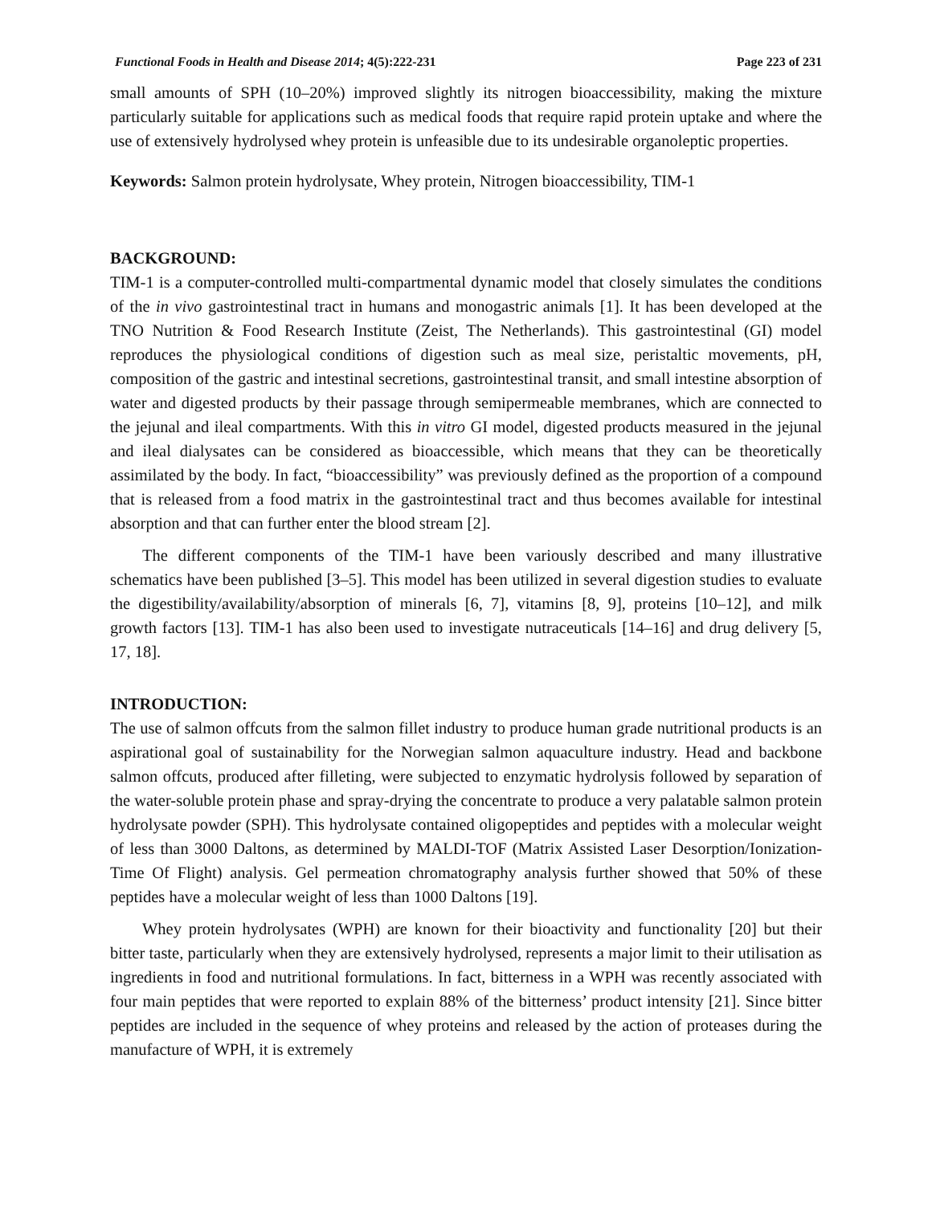Functional Foods in Health and Disease 2014; 4(5):222-231 Page 223 of 231
small amounts of SPH (10–20%) improved slightly its nitrogen bioaccessibility, making the mixture particularly suitable for applications such as medical foods that require rapid protein uptake and where the use of extensively hydrolysed whey protein is unfeasible due to its undesirable organoleptic properties.
Keywords: Salmon protein hydrolysate, Whey protein, Nitrogen bioaccessibility, TIM-1
BACKGROUND:
TIM-1 is a computer-controlled multi-compartmental dynamic model that closely simulates the conditions of the in vivo gastrointestinal tract in humans and monogastric animals [1]. It has been developed at the TNO Nutrition & Food Research Institute (Zeist, The Netherlands). This gastrointestinal (GI) model reproduces the physiological conditions of digestion such as meal size, peristaltic movements, pH, composition of the gastric and intestinal secretions, gastrointestinal transit, and small intestine absorption of water and digested products by their passage through semipermeable membranes, which are connected to the jejunal and ileal compartments. With this in vitro GI model, digested products measured in the jejunal and ileal dialysates can be considered as bioaccessible, which means that they can be theoretically assimilated by the body. In fact, “bioaccessibility” was previously defined as the proportion of a compound that is released from a food matrix in the gastrointestinal tract and thus becomes available for intestinal absorption and that can further enter the blood stream [2].
The different components of the TIM-1 have been variously described and many illustrative schematics have been published [3–5]. This model has been utilized in several digestion studies to evaluate the digestibility/availability/absorption of minerals [6, 7], vitamins [8, 9], proteins [10–12], and milk growth factors [13]. TIM-1 has also been used to investigate nutraceuticals [14–16] and drug delivery [5, 17, 18].
INTRODUCTION:
The use of salmon offcuts from the salmon fillet industry to produce human grade nutritional products is an aspirational goal of sustainability for the Norwegian salmon aquaculture industry. Head and backbone salmon offcuts, produced after filleting, were subjected to enzymatic hydrolysis followed by separation of the water-soluble protein phase and spray-drying the concentrate to produce a very palatable salmon protein hydrolysate powder (SPH). This hydrolysate contained oligopeptides and peptides with a molecular weight of less than 3000 Daltons, as determined by MALDI-TOF (Matrix Assisted Laser Desorption/Ionization-Time Of Flight) analysis. Gel permeation chromatography analysis further showed that 50% of these peptides have a molecular weight of less than 1000 Daltons [19].
Whey protein hydrolysates (WPH) are known for their bioactivity and functionality [20] but their bitter taste, particularly when they are extensively hydrolysed, represents a major limit to their utilisation as ingredients in food and nutritional formulations. In fact, bitterness in a WPH was recently associated with four main peptides that were reported to explain 88% of the bitterness’ product intensity [21]. Since bitter peptides are included in the sequence of whey proteins and released by the action of proteases during the manufacture of WPH, it is extremely